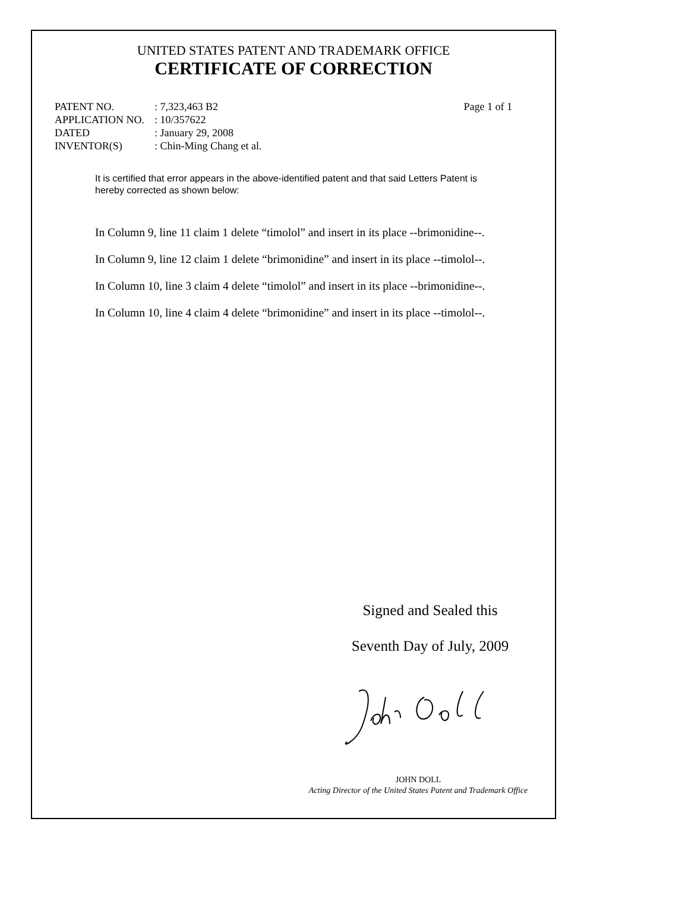UNITED STATES PATENT AND TRADEMARK OFFICE
CERTIFICATE OF CORRECTION
Page 1 of 1
| PATENT NO. | : 7,323,463 B2 |
| APPLICATION NO. | : 10/357622 |
| DATED | : January 29, 2008 |
| INVENTOR(S) | : Chin-Ming Chang et al. |
It is certified that error appears in the above-identified patent and that said Letters Patent is hereby corrected as shown below:
In Column 9, line 11 claim 1 delete “timolol” and insert in its place --brimonidine--.
In Column 9, line 12 claim 1 delete “brimonidine” and insert in its place --timolol--.
In Column 10, line 3 claim 4 delete “timolol” and insert in its place --brimonidine--.
In Column 10, line 4 claim 4 delete “brimonidine” and insert in its place --timolol--.
Signed and Sealed this
Seventh Day of July, 2009
JOHN DOLL
Acting Director of the United States Patent and Trademark Office